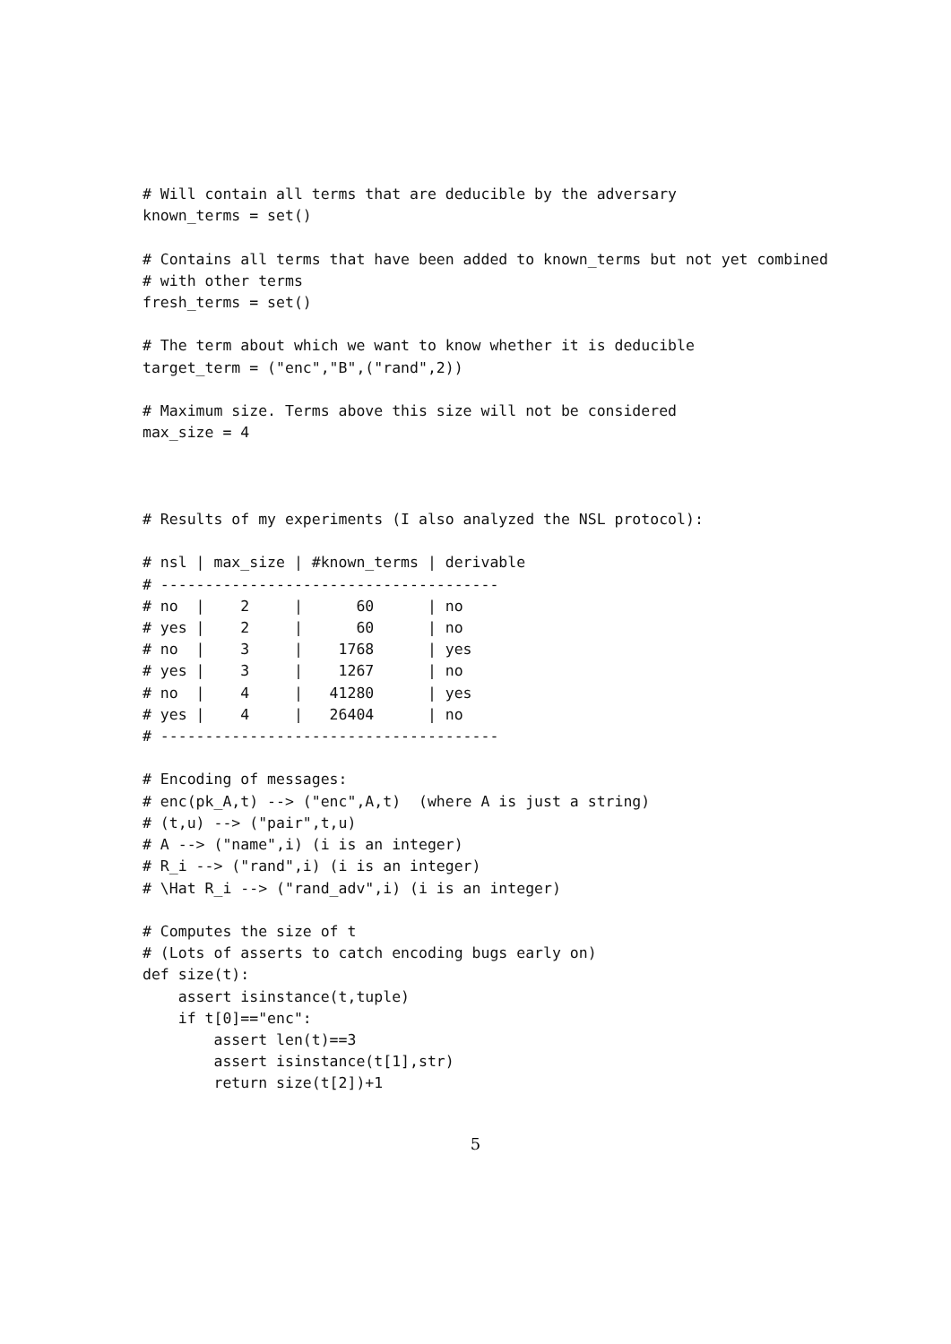# Will contain all terms that are deducible by the adversary
known_terms = set()

# Contains all terms that have been added to known_terms but not yet combined
# with other terms
fresh_terms = set()

# The term about which we want to know whether it is deducible
target_term = ("enc","B",("rand",2))

# Maximum size. Terms above this size will not be considered
max_size = 4



# Results of my experiments (I also analyzed the NSL protocol):

# nsl | max_size | #known_terms | derivable
# --------------------------------------
# no  |    2     |      60      | no
# yes |    2     |      60      | no
# no  |    3     |    1768      | yes
# yes |    3     |    1267      | no
# no  |    4     |   41280      | yes
# yes |    4     |   26404      | no
# --------------------------------------

# Encoding of messages:
# enc(pk_A,t) --> ("enc",A,t)  (where A is just a string)
# (t,u) --> ("pair",t,u)
# A --> ("name",i) (i is an integer)
# R_i --> ("rand",i) (i is an integer)
# \Hat R_i --> ("rand_adv",i) (i is an integer)

# Computes the size of t
# (Lots of asserts to catch encoding bugs early on)
def size(t):
    assert isinstance(t,tuple)
    if t[0]=="enc":
        assert len(t)==3
        assert isinstance(t[1],str)
        return size(t[2])+1
5